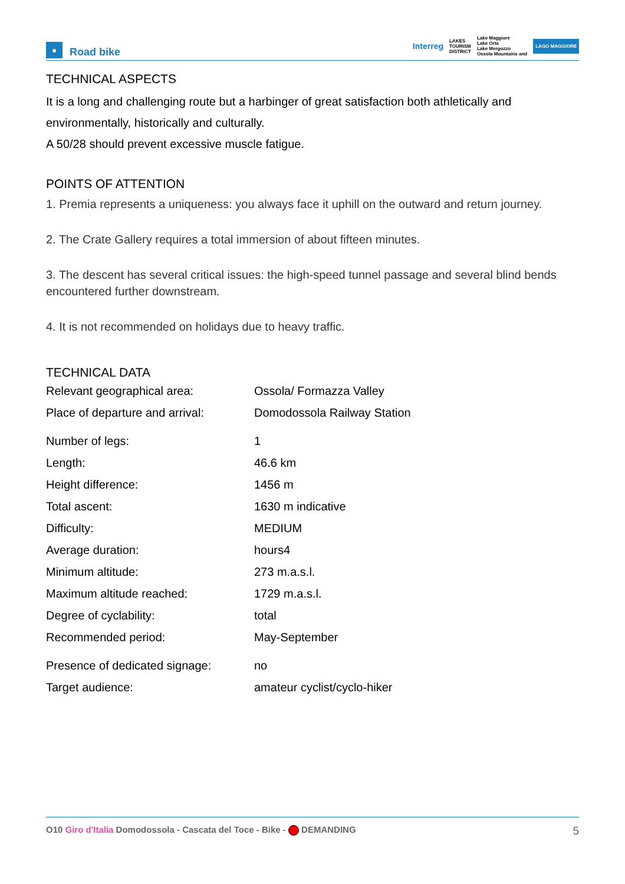●
Road bike
Interreg LAKES
TOURISM
DISTRICT Lake Maggiore
Lake Orta
Lake Mergozzo
Ossola Mountains and LAGO MAGGIORE
TECHNICAL ASPECTS
It is a long and challenging route but a harbinger of great satisfaction both athletically and environmentally, historically and culturally.
A 50/28 should prevent excessive muscle fatigue.
POINTS OF ATTENTION
1. Premia represents a uniqueness: you always face it uphill on the outward and return journey.
2. The Crate Gallery requires a total immersion of about fifteen minutes.
3. The descent has several critical issues: the high-speed tunnel passage and several blind bends encountered further downstream.
4. It is not recommended on holidays due to heavy traffic.
TECHNICAL DATA
| Relevant geographical area: | Ossola/ Formazza Valley |
| Place of departure and arrival: | Domodossola Railway Station |
| Number of legs: | 1 |
| Length: | 46.6 km |
| Height difference: | 1456 m |
| Total ascent: | 1630 m indicative |
| Difficulty: | MEDIUM |
| Average duration: | hours4 |
| Minimum altitude: | 273 m.a.s.l. |
| Maximum altitude reached: | 1729 m.a.s.l. |
| Degree of cyclability: | total |
| Recommended period: | May-September |
| Presence of dedicated signage: | no |
| Target audience: | amateur cyclist/cyclo-hiker |
O10 Giro d'Italia Domodossola - Cascata del Toce - Bike - DEMANDING 5